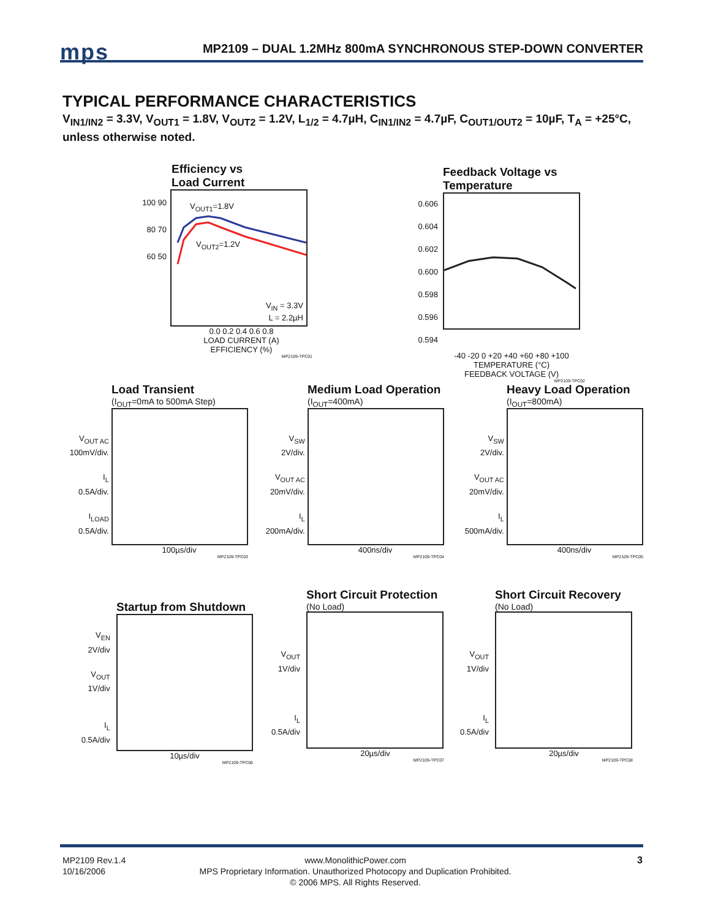mps
MP2109 – DUAL 1.2MHz 800mA SYNCHRONOUS STEP-DOWN CONVERTER
TYPICAL PERFORMANCE CHARACTERISTICS
V<sub>IN1/IN2</sub> = 3.3V, V<sub>OUT1</sub> = 1.8V, V<sub>OUT2</sub> = 1.2V, L<sub>1/2</sub> = 4.7µH, C<sub>IN1/IN2</sub> = 4.7µF, C<sub>OUT1/OUT2</sub> = 10µF, T<sub>A</sub> = +25°C, unless otherwise noted.
Efficiency vs
Load Current
100 90 80 70 60 50
V<sub>OUT1</sub>=1.8V
V<sub>OUT2</sub>=1.2V
V<sub>IN</sub> = 3.3V
L = 2.2µH
0.0 0.2 0.4 0.6 0.8
LOAD CURRENT (A)
EFFICIENCY (%)
MP2109-TPC01
Feedback Voltage vs
Temperature
0.606 0.604 0.602 0.600 0.598 0.596 0.594
-40 -20 0 +20 +40 +60 +80 +100
TEMPERATURE (°C)
FEEDBACK VOLTAGE (V)
MP2109-TPC02
Load Transient
(I<sub>OUT</sub>=0mA to 500mA Step)
V<sub>OUT AC</sub>
100mV/div.
I<sub>L</sub>
0.5A/div.
I<sub>LOAD</sub>
0.5A/div.
100µs/div
MP2109-TPC03
Medium Load Operation
(I<sub>OUT</sub>=400mA)
V<sub>SW</sub>
2V/div.
V<sub>OUT AC</sub>
20mV/div.
I<sub>L</sub>
200mA/div.
400ns/div
MP2109-TPC04
Heavy Load Operation
(I<sub>OUT</sub>=800mA)
V<sub>SW</sub>
2V/div.
V<sub>OUT AC</sub>
20mV/div.
I<sub>L</sub>
500mA/div.
400ns/div
MP2109-TPC05
Startup from Shutdown
V<sub>EN</sub>
2V/div
V<sub>OUT</sub>
1V/div
I<sub>L</sub>
0.5A/div
10µs/div
MP2109-TPC06
Short Circuit Protection
(No Load)
V<sub>OUT</sub>
1V/div
I<sub>L</sub>
0.5A/div
20µs/div
MP2109-TPC07
Short Circuit Recovery
(No Load)
V<sub>OUT</sub>
1V/div
I<sub>L</sub>
0.5A/div
20µs/div
MP2109-TPC08
MP2109 Rev.1.4
10/16/2006
www.MonolithicPower.com
MPS Proprietary Information. Unauthorized Photocopy and Duplication Prohibited.
© 2006 MPS. All Rights Reserved.
3